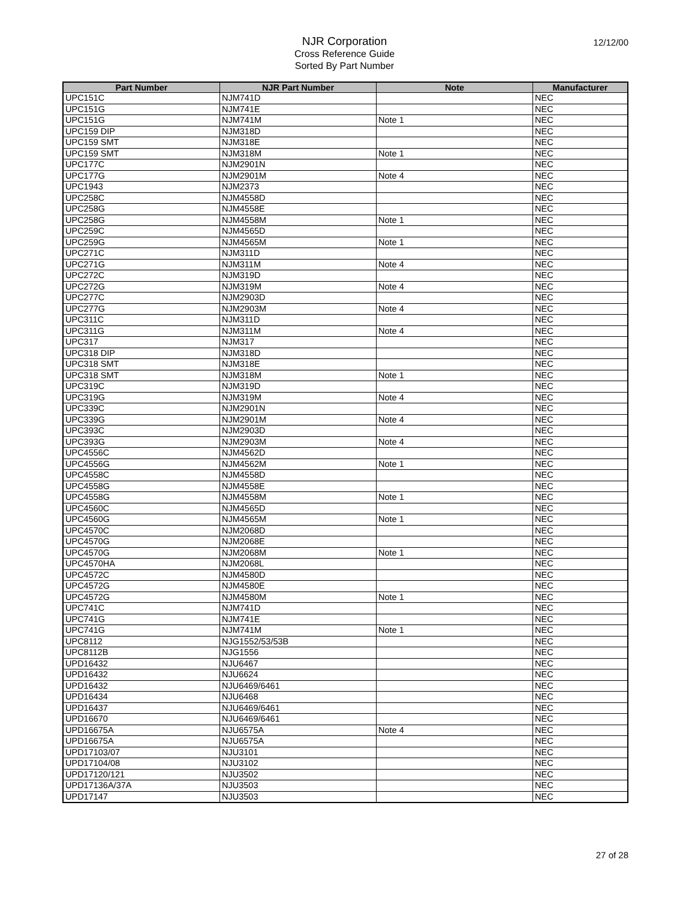12/12/00
NJR Corporation
Cross Reference Guide
Sorted By Part Number
| Part Number | NJR Part Number | Note | Manufacturer |
| --- | --- | --- | --- |
| UPC151C | NJM741D | | NEC |
| UPC151G | NJM741E | | NEC |
| UPC151G | NJM741M | Note 1 | NEC |
| UPC159 DIP | NJM318D | | NEC |
| UPC159 SMT | NJM318E | | NEC |
| UPC159 SMT | NJM318M | Note 1 | NEC |
| UPC177C | NJM2901N | | NEC |
| UPC177G | NJM2901M | Note 4 | NEC |
| UPC1943 | NJM2373 | | NEC |
| UPC258C | NJM4558D | | NEC |
| UPC258G | NJM4558E | | NEC |
| UPC258G | NJM4558M | Note 1 | NEC |
| UPC259C | NJM4565D | | NEC |
| UPC259G | NJM4565M | Note 1 | NEC |
| UPC271C | NJM311D | | NEC |
| UPC271G | NJM311M | Note 4 | NEC |
| UPC272C | NJM319D | | NEC |
| UPC272G | NJM319M | Note 4 | NEC |
| UPC277C | NJM2903D | | NEC |
| UPC277G | NJM2903M | Note 4 | NEC |
| UPC311C | NJM311D | | NEC |
| UPC311G | NJM311M | Note 4 | NEC |
| UPC317 | NJM317 | | NEC |
| UPC318 DIP | NJM318D | | NEC |
| UPC318 SMT | NJM318E | | NEC |
| UPC318 SMT | NJM318M | Note 1 | NEC |
| UPC319C | NJM319D | | NEC |
| UPC319G | NJM319M | Note 4 | NEC |
| UPC339C | NJM2901N | | NEC |
| UPC339G | NJM2901M | Note 4 | NEC |
| UPC393C | NJM2903D | | NEC |
| UPC393G | NJM2903M | Note 4 | NEC |
| UPC4556C | NJM4562D | | NEC |
| UPC4556G | NJM4562M | Note 1 | NEC |
| UPC4558C | NJM4558D | | NEC |
| UPC4558G | NJM4558E | | NEC |
| UPC4558G | NJM4558M | Note 1 | NEC |
| UPC4560C | NJM4565D | | NEC |
| UPC4560G | NJM4565M | Note 1 | NEC |
| UPC4570C | NJM2068D | | NEC |
| UPC4570G | NJM2068E | | NEC |
| UPC4570G | NJM2068M | Note 1 | NEC |
| UPC4570HA | NJM2068L | | NEC |
| UPC4572C | NJM4580D | | NEC |
| UPC4572G | NJM4580E | | NEC |
| UPC4572G | NJM4580M | Note 1 | NEC |
| UPC741C | NJM741D | | NEC |
| UPC741G | NJM741E | | NEC |
| UPC741G | NJM741M | Note 1 | NEC |
| UPC8112 | NJG1552/53/53B | | NEC |
| UPC8112B | NJG1556 | | NEC |
| UPD16432 | NJU6467 | | NEC |
| UPD16432 | NJU6624 | | NEC |
| UPD16432 | NJU6469/6461 | | NEC |
| UPD16434 | NJU6468 | | NEC |
| UPD16437 | NJU6469/6461 | | NEC |
| UPD16670 | NJU6469/6461 | | NEC |
| UPD16675A | NJU6575A | Note 4 | NEC |
| UPD16675A | NJU6575A | | NEC |
| UPD17103/07 | NJU3101 | | NEC |
| UPD17104/08 | NJU3102 | | NEC |
| UPD17120/121 | NJU3502 | | NEC |
| UPD17136A/37A | NJU3503 | | NEC |
| UPD17147 | NJU3503 | | NEC |
27 of 28